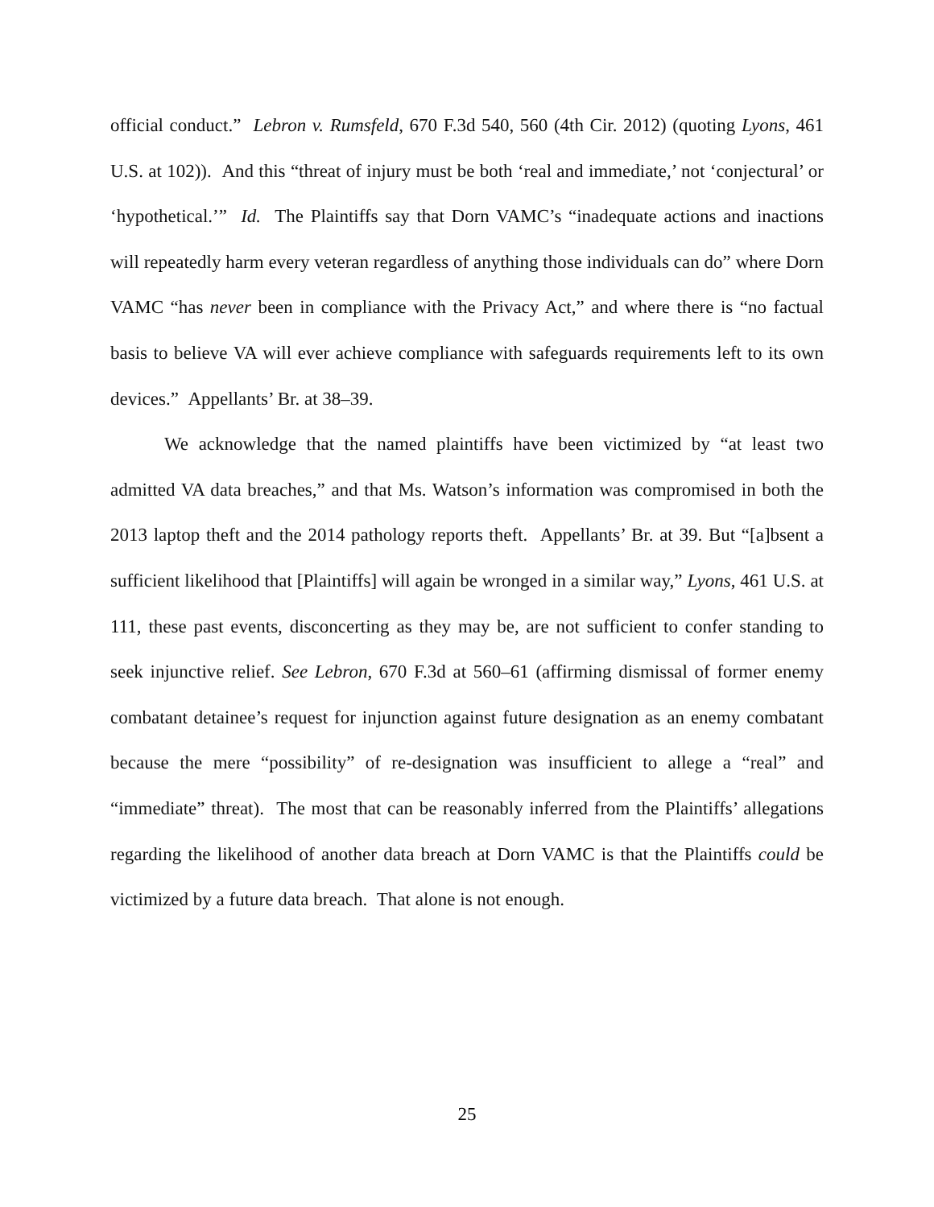official conduct.” Lebron v. Rumsfeld, 670 F.3d 540, 560 (4th Cir. 2012) (quoting Lyons, 461 U.S. at 102)). And this “threat of injury must be both ‘real and immediate,’ not ‘conjectural’ or ‘hypothetical.’” Id. The Plaintiffs say that Dorn VAMC’s “inadequate actions and inactions will repeatedly harm every veteran regardless of anything those individuals can do” where Dorn VAMC “has never been in compliance with the Privacy Act,” and where there is “no factual basis to believe VA will ever achieve compliance with safeguards requirements left to its own devices.” Appellants’ Br. at 38–39.
We acknowledge that the named plaintiffs have been victimized by “at least two admitted VA data breaches,” and that Ms. Watson’s information was compromised in both the 2013 laptop theft and the 2014 pathology reports theft. Appellants’ Br. at 39. But “[a]bsent a sufficient likelihood that [Plaintiffs] will again be wronged in a similar way,” Lyons, 461 U.S. at 111, these past events, disconcerting as they may be, are not sufficient to confer standing to seek injunctive relief. See Lebron, 670 F.3d at 560–61 (affirming dismissal of former enemy combatant detainee’s request for injunction against future designation as an enemy combatant because the mere “possibility” of re-designation was insufficient to allege a “real” and “immediate” threat). The most that can be reasonably inferred from the Plaintiffs’ allegations regarding the likelihood of another data breach at Dorn VAMC is that the Plaintiffs could be victimized by a future data breach. That alone is not enough.
25